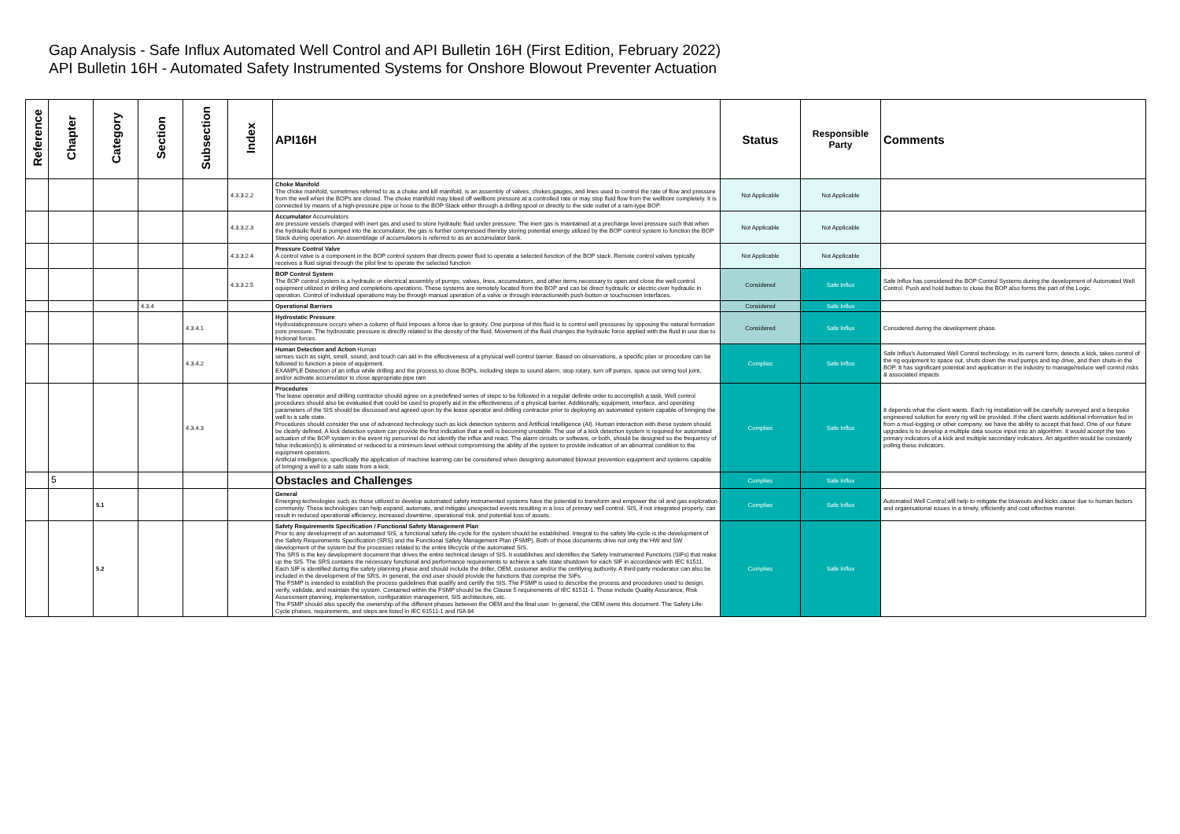Gap Analysis - Safe Influx Automated Well Control and API Bulletin 16H (First Edition, February 2022)
API Bulletin 16H - Automated Safety Instrumented Systems for Onshore Blowout Preventer Actuation
| Reference | Chapter | Category | Section | Subsection | Index | API16H | Status | Responsible Party | Comments |
| --- | --- | --- | --- | --- | --- | --- | --- | --- | --- |
| | | | | | 4.3.3.2.2 | Choke Manifold The choke manifold, sometimes referred to as a choke and kill manifold, is an assembly of valves, chokes,gauges, and lines used to control the rate of flow and pressure from the well when the BOPs are closed. The choke manifold may bleed off wellbore pressure at a controlled rate or may stop fluid flow from the wellbore completely. It is connected by means of a high-pressure pipe or hose to the BOP Stack either through a drilling spool or directly to the side outlet of a ram-type BOP. | Not Applicable | Not Applicable | |
| | | | | | 4.3.3.2.3 | Accumulator Accumulators are pressure vessels charged with inert gas and used to store hydraulic fluid under pressure. The inert gas is maintained at a precharge level pressure such that when the hydraulic fluid is pumped into the accumulator, the gas is further compressed thereby storing potential energy utilized by the BOP control system to function the BOP Stack during operation. An assemblage of accumulators is referred to as an accumulator bank. | Not Applicable | Not Applicable | |
| | | | | | 4.3.3.2.4 | Pressure Control Valve A control valve is a component in the BOP control system that directs power fluid to operate a selected function of the BOP stack. Remote control valves typically receives a fluid signal through the pilot line to operate the selected function | Not Applicable | Not Applicable | |
| | | | | | 4.3.3.2.5 | BOP Control System The BOP control system is a hydraulic or electrical assembly of pumps, valves, lines, accumulators, and other items necessary to open and close the well control equipment utilized in drilling and completions operations. These systems are remotely located from the BOP and can be direct hydraulic or electric-over hydraulic in operation. Control of individual operations may be through manual operation of a valve or through interactionwith push-button or touchscreen interfaces. | Considered | Safe Influx | Safe Influx has considered the BOP Control Systems during the development of Automated Well Control. Push and hold button to close the BOP also forms the part of the Logic. |
| | | | 4.3.4 | | | Operational Barriers | Considered | Safe Influx | |
| | | | | 4.3.4.1 | | Hydrostatic Pressure Hydrostaticpressure occurs when a column of fluid imposes a force due to gravity. One purpose of this fluid is to control well pressures by opposing the natural formation pore pressure. The hydrostatic pressure is directly related to the density of the fluid. Movement of the fluid changes the hydraulic force applied with the fluid in use due to frictional forces. | Considered | Safe Influx | Considered during the development phase. |
| | | | | 4.3.4.2 | | Human Detection and Action Human senses such as sight, smell, sound, and touch can aid in the effectiveness of a physical well control barrier. Based on observations, a specific plan or procedure can be followed to function a piece of equipment. EXAMPLE Detection of an influx while drilling and the process to close BOPs, including steps to sound alarm, stop rotary, turn off pumps, space out string tool joint, and/or activate accumulator to close appropriate pipe ram | Complies | Safe Influx | Safe Influx's Automated Well Control technology, in its current form, detects a kick, takes control of the rig equipment to space out, shuts down the mud pumps and top drive, and then shuts-in the BOP. It has significant potential and application in the industry to manage/reduce well control risks & associated impacts |
| | | | | 4.3.4.3 | | Procedures The lease operator and drilling contractor should agree on a predefined series of steps to be followed in a regular definite order to accomplish a task. Well control procedures should also be evaluated that could be used to properly aid in the effectiveness of a physical barrier. Additionally, equipment, interface, and operating parameters of the SIS should be discussed and agreed upon by the lease operator and drilling contractor prior to deploying an automated system capable of bringing the well to a safe state. Procedures should consider the use of advanced technology such as kick detection systems and Artificial Intelligence (AI). Human interaction with these system should be clearly defined. A kick detection system can provide the first indication that a well is becoming unstable. The use of a kick detection system is required for automated actuation of the BOP system in the event rig personnel do not identify the influx and react. The alarm circuits or software, or both, should be designed so the frequency of false indication(s) is eliminated or reduced to a minimum level without compromising the ability of the system to provide indication of an abnormal condition to the equipment operators. Artificial intelligence, specifically the application of machine learning can be considered when designing automated blowout prevention equipment and systems capable of bringing a well to a safe state from a kick. | Complies | Safe Influx | It depends what the client wants. Each rig installation will be carefully surveyed and a bespoke engineered solution for every rig will be provided. If the client wants additional information fed in from a mud-logging or other company, we have the ability to accept that feed. One of our future upgrades is to develop a multiple data source input into an algorithm. It would accept the two primary indicators of a kick and multiple secondary indicators. An algorithm would be constantly polling these indicators. |
| | 5 | | | | | Obstacles and Challenges | Complies | Safe Influx | |
| | | 5.1 | | | | General Emerging technologies such as those utilized to develop automated safety instrumented systems have the potential to transform and empower the oil and gas exploration community. These technologies can help expand, automate, and mitigate unexpected events resulting in a loss of primary well control. SIS, if not integrated properly, can result in reduced operational efficiency, increased downtime, operational risk, and potential loss of assets. | Complies | Safe Influx | Automated Well Control will help to mitigate the blowouts and kicks cause due to human factors and organisational issues in a timely, efficiently and cost effective manner. |
| | | 5.2 | | | | Safety Requirements Specification / Functional Safety Management Plan Prior to any development of an automated SIS, a functional safety life-cycle for the system should be established. Integral to the safety life-cycle is the development of the Safety Requirements Specification (SRS) and the Functional Safety Management Plan (FSMP). Both of those documents drive not only the HW and SW development of the system but the processes related to the entire lifecycle of the automated SIS. The SRS is the key development document that drives the entire technical design of SIS. It establishes and identifies the Safety Instrumented Functions (SIFs) that make up the SIS. The SRS contains the necessary functional and performance requirements to achieve a safe state shutdown for each SIF in accordance with IEC 61511. Each SIF is identified during the safety planning phase and should include the driller, OEM, customer and/or the certifying authority. A third-party moderator can also be included in the development of the SRS. In general, the end user should provide the functions that comprise the SIFs. The FSMP is intended to establish the process guidelines that qualify and certify the SIS. The FSMP is used to describe the process and procedures used to design, verify, validate, and maintain the system. Contained within the FSMP should be the Clause 5 requirements of IEC 61511-1. Those include Quality Assurance, Risk Assessment planning, implementation, configuration management, SIS architecture, etc. The FSMP should also specify the ownership of the different phases between the OEM and the final user. In general, the OEM owns this document. The Safety Life-Cycle phases, requirements, and steps are listed in IEC 61511-1 and ISA 84 | Complies | Safe Influx | |